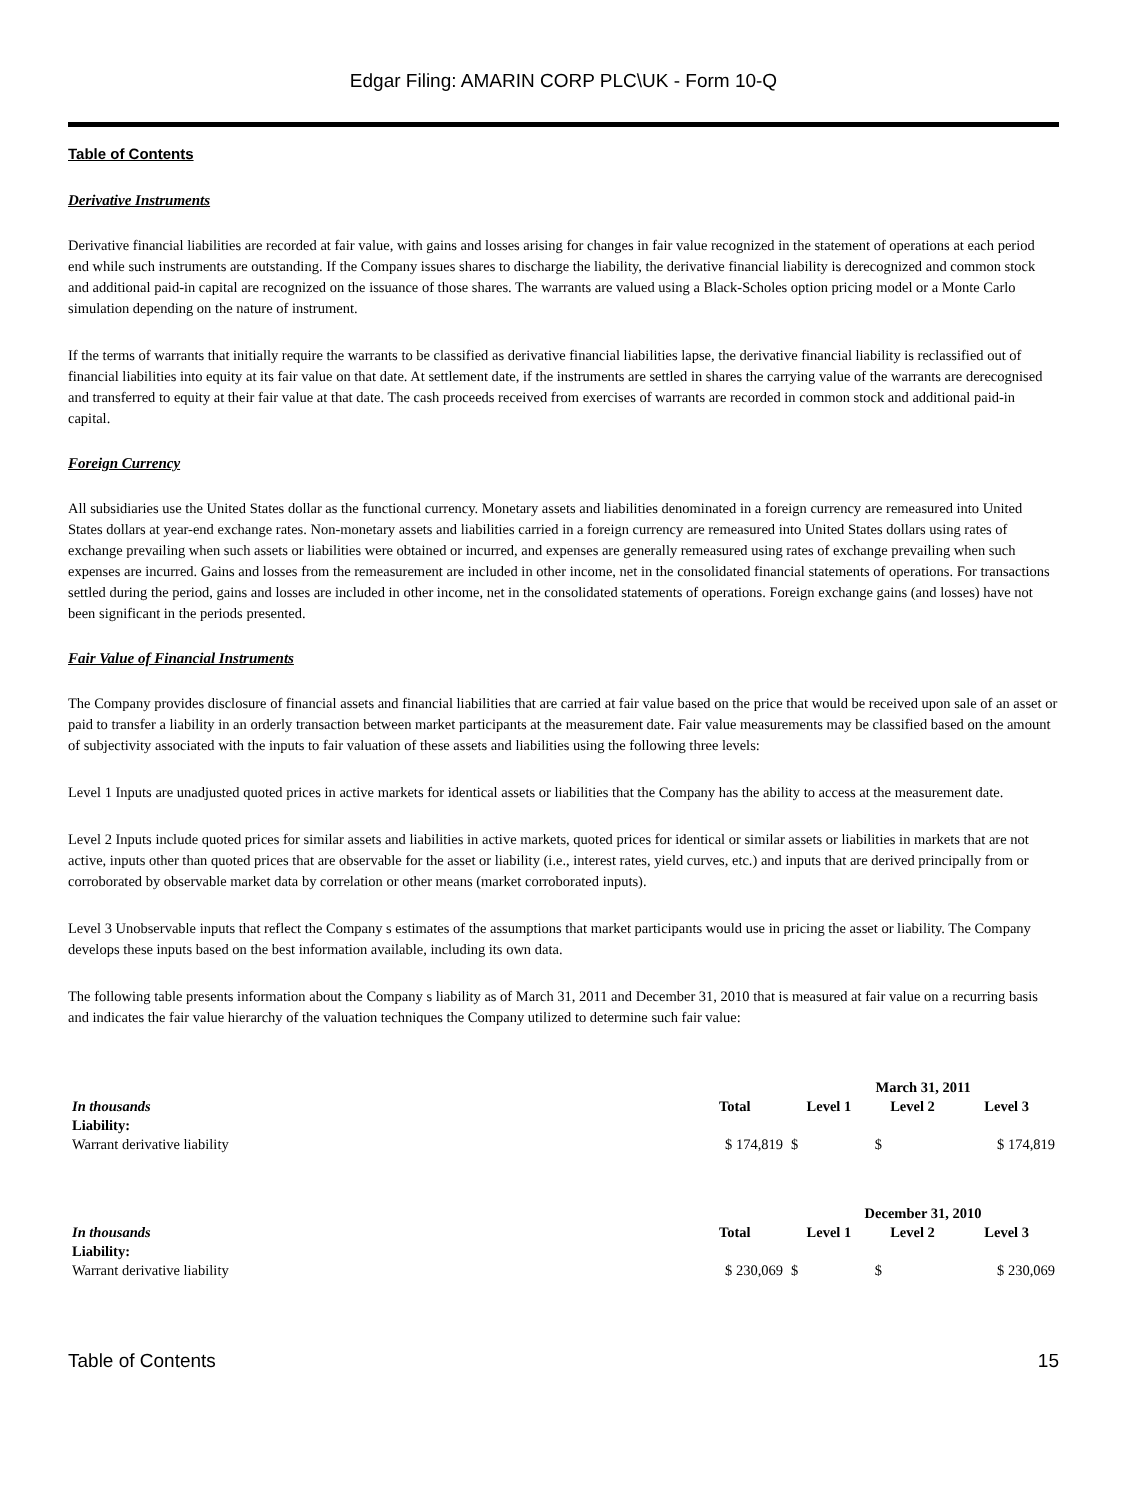Edgar Filing: AMARIN CORP PLC\UK - Form 10-Q
Table of Contents
Derivative Instruments
Derivative financial liabilities are recorded at fair value, with gains and losses arising for changes in fair value recognized in the statement of operations at each period end while such instruments are outstanding. If the Company issues shares to discharge the liability, the derivative financial liability is derecognized and common stock and additional paid-in capital are recognized on the issuance of those shares. The warrants are valued using a Black-Scholes option pricing model or a Monte Carlo simulation depending on the nature of instrument.
If the terms of warrants that initially require the warrants to be classified as derivative financial liabilities lapse, the derivative financial liability is reclassified out of financial liabilities into equity at its fair value on that date. At settlement date, if the instruments are settled in shares the carrying value of the warrants are derecognised and transferred to equity at their fair value at that date. The cash proceeds received from exercises of warrants are recorded in common stock and additional paid-in capital.
Foreign Currency
All subsidiaries use the United States dollar as the functional currency. Monetary assets and liabilities denominated in a foreign currency are remeasured into United States dollars at year-end exchange rates. Non-monetary assets and liabilities carried in a foreign currency are remeasured into United States dollars using rates of exchange prevailing when such assets or liabilities were obtained or incurred, and expenses are generally remeasured using rates of exchange prevailing when such expenses are incurred. Gains and losses from the remeasurement are included in other income, net in the consolidated financial statements of operations. For transactions settled during the period, gains and losses are included in other income, net in the consolidated statements of operations. Foreign exchange gains (and losses) have not been significant in the periods presented.
Fair Value of Financial Instruments
The Company provides disclosure of financial assets and financial liabilities that are carried at fair value based on the price that would be received upon sale of an asset or paid to transfer a liability in an orderly transaction between market participants at the measurement date. Fair value measurements may be classified based on the amount of subjectivity associated with the inputs to fair valuation of these assets and liabilities using the following three levels:
Level 1 Inputs are unadjusted quoted prices in active markets for identical assets or liabilities that the Company has the ability to access at the measurement date.
Level 2 Inputs include quoted prices for similar assets and liabilities in active markets, quoted prices for identical or similar assets or liabilities in markets that are not active, inputs other than quoted prices that are observable for the asset or liability (i.e., interest rates, yield curves, etc.) and inputs that are derived principally from or corroborated by observable market data by correlation or other means (market corroborated inputs).
Level 3 Unobservable inputs that reflect the Company s estimates of the assumptions that market participants would use in pricing the asset or liability. The Company develops these inputs based on the best information available, including its own data.
The following table presents information about the Company s liability as of March 31, 2011 and December 31, 2010 that is measured at fair value on a recurring basis and indicates the fair value hierarchy of the valuation techniques the Company utilized to determine such fair value:
| | | March 31, 2011 | | |
| In thousands | Total | Level 1 | Level 2 | Level 3 |
| Liability: | | | | |
| Warrant derivative liability | $ 174,819 | $ | $ | $ 174,819 |
| | | December 31, 2010 | | |
| In thousands | Total | Level 1 | Level 2 | Level 3 |
| Liability: | | | | |
| Warrant derivative liability | $ 230,069 | $ | $ | $ 230,069 |
Table of Contents 15